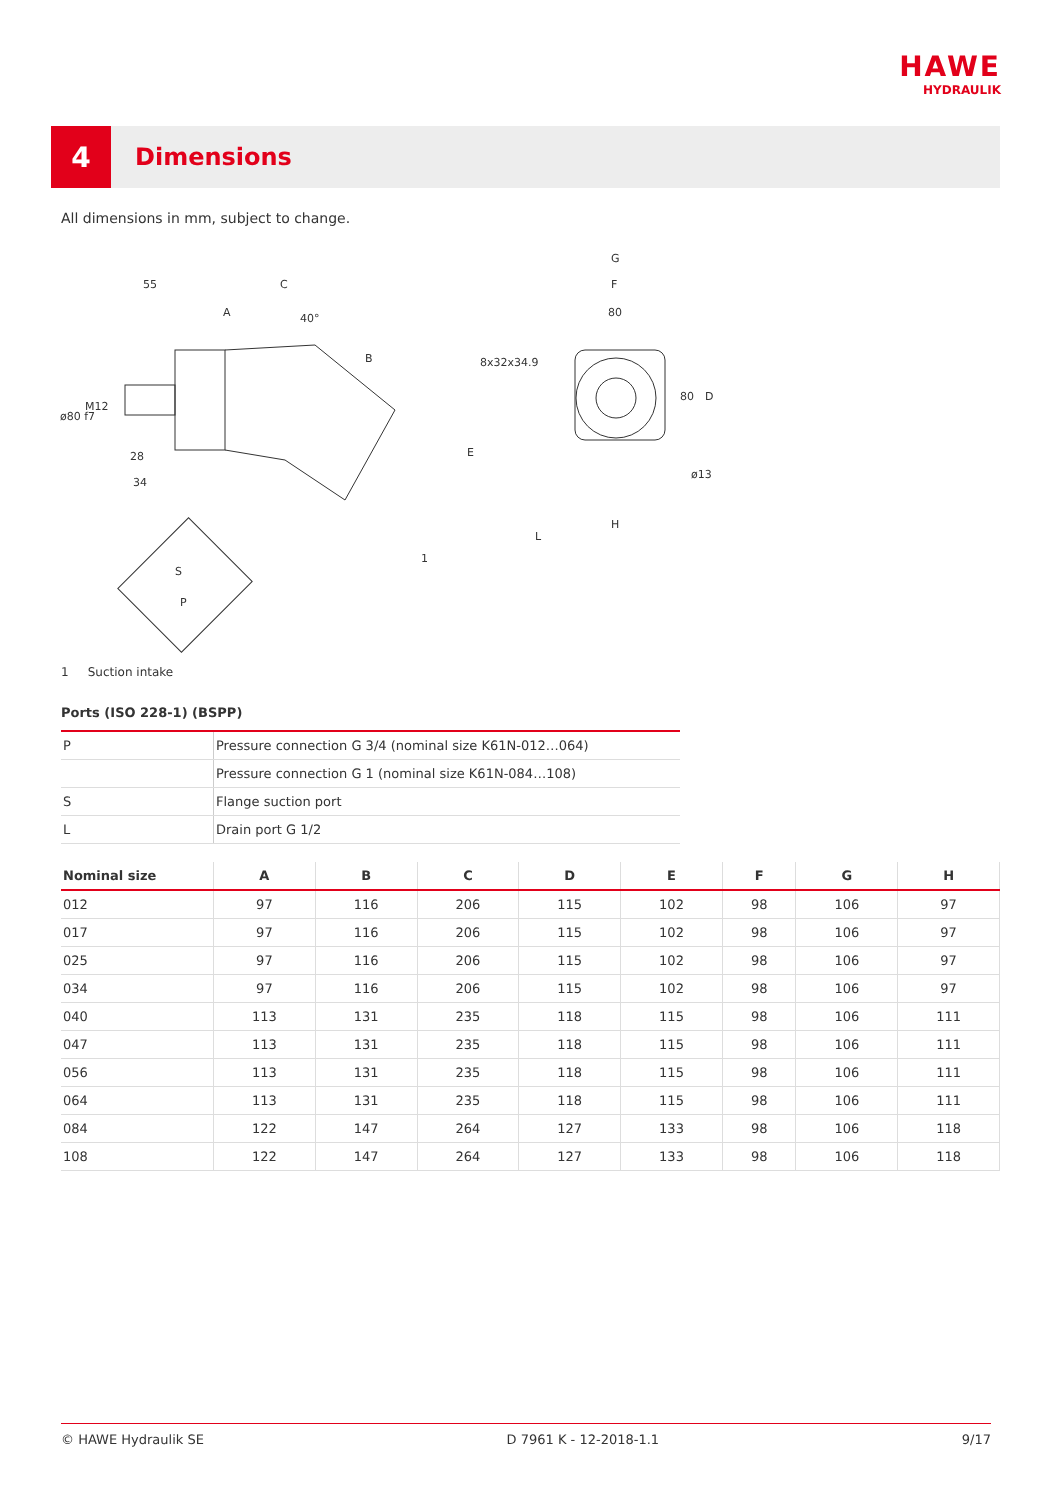HAWE
HYDRAULIK
4
Dimensions
All dimensions in mm, subject to change.
55
C
A
40°
B
8x32x34.9
ø80 f7
M12
28
34
E
G
F
80
80
D
ø13
H
L
1
S
P
1 Suction intake
Ports (ISO 228-1) (BSPP)
| P | Pressure connection G 3/4 (nominal size K61N-012…064) |
| | Pressure connection G 1 (nominal size K61N-084…108) |
| S | Flange suction port |
| L | Drain port G 1/2 |
| Nominal size | A | B | C | D | E | F | G | H |
| --- | --- | --- | --- | --- | --- | --- | --- | --- |
| 012 | 97 | 116 | 206 | 115 | 102 | 98 | 106 | 97 |
| 017 | 97 | 116 | 206 | 115 | 102 | 98 | 106 | 97 |
| 025 | 97 | 116 | 206 | 115 | 102 | 98 | 106 | 97 |
| 034 | 97 | 116 | 206 | 115 | 102 | 98 | 106 | 97 |
| 040 | 113 | 131 | 235 | 118 | 115 | 98 | 106 | 111 |
| 047 | 113 | 131 | 235 | 118 | 115 | 98 | 106 | 111 |
| 056 | 113 | 131 | 235 | 118 | 115 | 98 | 106 | 111 |
| 064 | 113 | 131 | 235 | 118 | 115 | 98 | 106 | 111 |
| 084 | 122 | 147 | 264 | 127 | 133 | 98 | 106 | 118 |
| 108 | 122 | 147 | 264 | 127 | 133 | 98 | 106 | 118 |
© HAWE Hydraulik SE D 7961 K - 12-2018-1.1 9/17